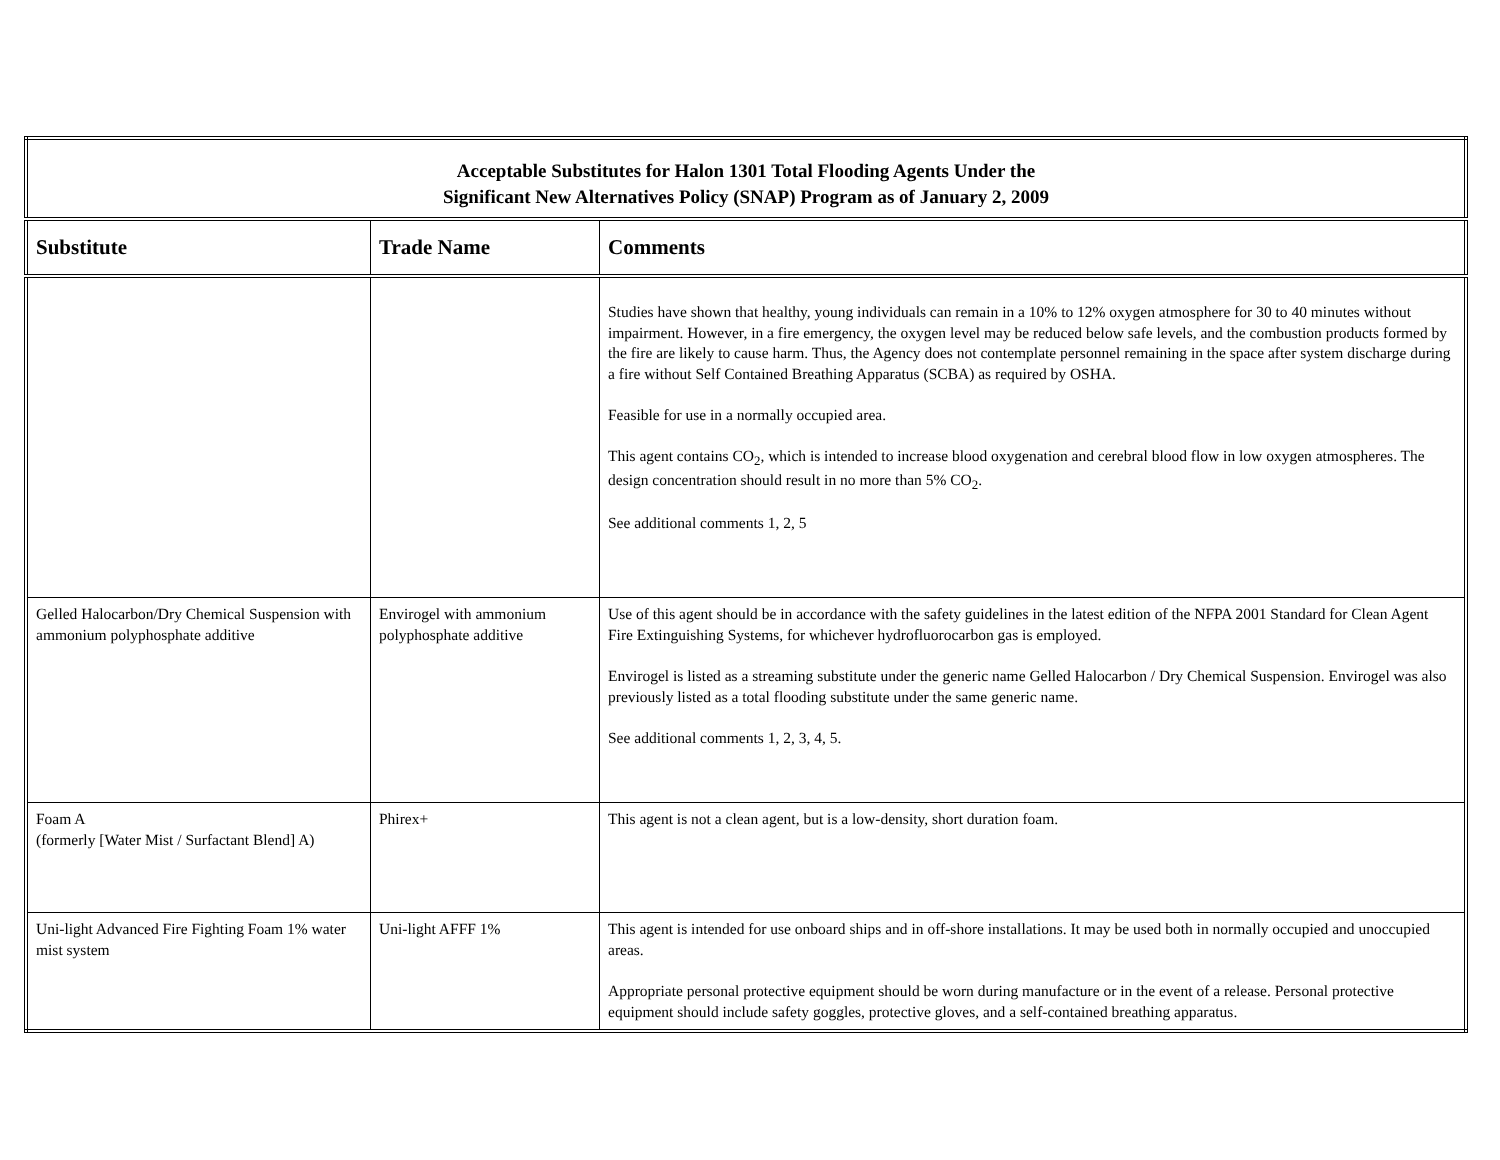| Acceptable Substitutes for Halon 1301 Total Flooding Agents Under the Significant New Alternatives Policy (SNAP) Program as of January 2, 2009 | | |
| --- | --- | --- |
| Substitute | Trade Name | Comments |
| | | Studies have shown that healthy, young individuals can remain in a 10% to 12% oxygen atmosphere for 30 to 40 minutes without impairment. However, in a fire emergency, the oxygen level may be reduced below safe levels, and the combustion products formed by the fire are likely to cause harm. Thus, the Agency does not contemplate personnel remaining in the space after system discharge during a fire without Self Contained Breathing Apparatus (SCBA) as required by OSHA. Feasible for use in a normally occupied area. This agent contains CO<sub>2</sub>, which is intended to increase blood oxygenation and cerebral blood flow in low oxygen atmospheres. The design concentration should result in no more than 5% CO<sub>2</sub>. See additional comments 1, 2, 5 |
| Gelled Halocarbon/Dry Chemical Suspension with ammonium polyphosphate additive | Envirogel with ammonium polyphosphate additive | Use of this agent should be in accordance with the safety guidelines in the latest edition of the NFPA 2001 Standard for Clean Agent Fire Extinguishing Systems, for whichever hydrofluorocarbon gas is employed. Envirogel is listed as a streaming substitute under the generic name Gelled Halocarbon / Dry Chemical Suspension. Envirogel was also previously listed as a total flooding substitute under the same generic name. See additional comments 1, 2, 3, 4, 5. |
| Foam A (formerly [Water Mist / Surfactant Blend] A) | Phirex+ | This agent is not a clean agent, but is a low-density, short duration foam. |
| Uni-light Advanced Fire Fighting Foam 1% water mist system | Uni-light AFFF 1% | This agent is intended for use onboard ships and in off-shore installations. It may be used both in normally occupied and unoccupied areas. Appropriate personal protective equipment should be worn during manufacture or in the event of a release. Personal protective equipment should include safety goggles, protective gloves, and a self-contained breathing apparatus. |